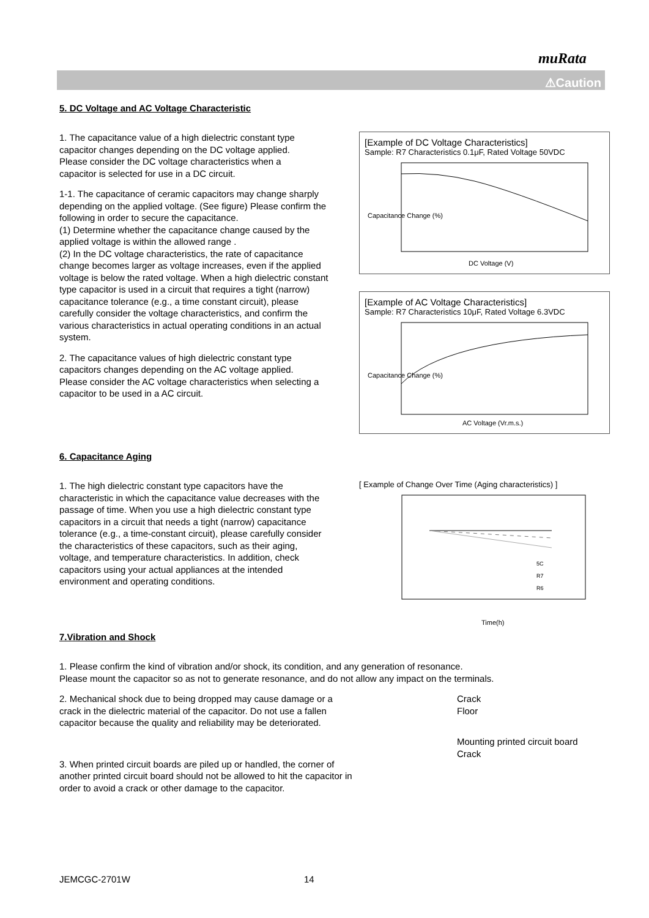muRata
⚠Caution
5. DC Voltage and AC Voltage Characteristic
1. The capacitance value of a high dielectric constant type
capacitor changes depending on the DC voltage applied.
Please consider the DC voltage characteristics when a
capacitor is selected for use in a DC circuit.
1-1. The capacitance of ceramic capacitors may change sharply depending on the applied voltage. (See figure) Please confirm the following in order to secure the capacitance.
(1) Determine whether the capacitance change caused by the applied voltage is within the allowed range .
(2) In the DC voltage characteristics, the rate of capacitance change becomes larger as voltage increases, even if the applied voltage is below the rated voltage. When a high dielectric constant type capacitor is used in a circuit that requires a tight (narrow) capacitance tolerance (e.g., a time constant circuit), please carefully consider the voltage characteristics, and confirm the various characteristics in actual operating conditions in an actual system.
2. The capacitance values of high dielectric constant type capacitors changes depending on the AC voltage applied.
Please consider the AC voltage characteristics when selecting a capacitor to be used in a AC circuit.
[Example of DC Voltage Characteristics]
Sample: R7 Characteristics 0.1μF, Rated Voltage 50VDC
Capacitance Change (%)
DC Voltage (V)
[Example of AC Voltage Characteristics]
Sample: R7 Characteristics 10μF, Rated Voltage 6.3VDC
Capacitance Change (%)
AC Voltage (Vr.m.s.)
6. Capacitance Aging
1. The high dielectric constant type capacitors have the characteristic in which the capacitance value decreases with the passage of time. When you use a high dielectric constant type capacitors in a circuit that needs a tight (narrow) capacitance tolerance (e.g., a time-constant circuit), please carefully consider the characteristics of these capacitors, such as their aging, voltage, and temperature characteristics. In addition, check capacitors using your actual appliances at the intended environment and operating conditions.
[ Example of Change Over Time (Aging characteristics) ]
5C
R7
R6
Time(h)
7.Vibration and Shock
1. Please confirm the kind of vibration and/or shock, its condition, and any generation of resonance.
Please mount the capacitor so as not to generate resonance, and do not allow any impact on the terminals.
2. Mechanical shock due to being dropped may cause damage or a crack in the dielectric material of the capacitor. Do not use a fallen capacitor because the quality and reliability may be deteriorated.
3. When printed circuit boards are piled up or handled, the corner of another printed circuit board should not be allowed to hit the capacitor in order to avoid a crack or other damage to the capacitor.
Crack
Floor
Mounting printed circuit board
Crack
JEMCGC-2701W 14